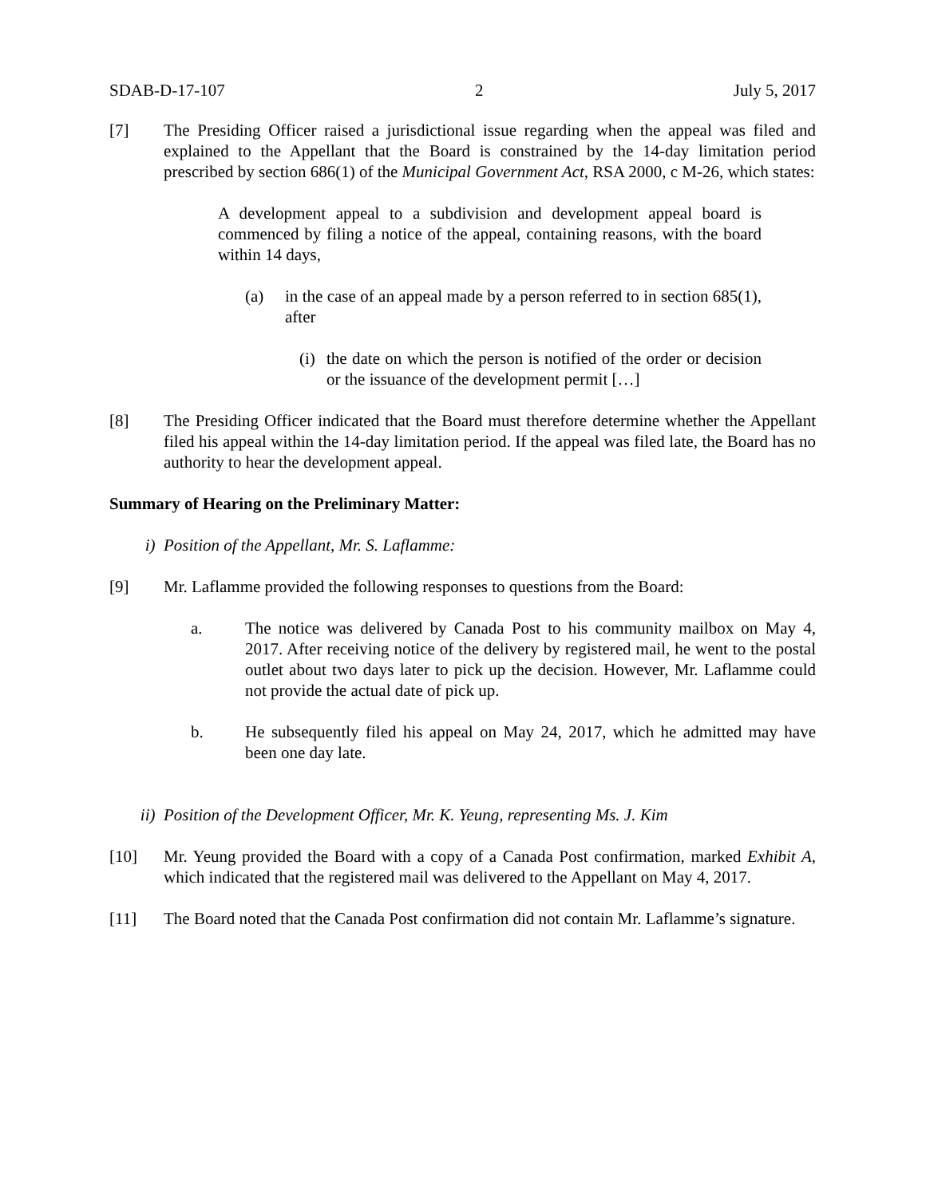SDAB-D-17-107 2 July 5, 2017
[7] The Presiding Officer raised a jurisdictional issue regarding when the appeal was filed and explained to the Appellant that the Board is constrained by the 14-day limitation period prescribed by section 686(1) of the Municipal Government Act, RSA 2000, c M-26, which states:
A development appeal to a subdivision and development appeal board is commenced by filing a notice of the appeal, containing reasons, with the board within 14 days,
(a) in the case of an appeal made by a person referred to in section 685(1), after
(i)
the date on which the person is notified of the order or decision or the issuance of the development permit […]
[8] The Presiding Officer indicated that the Board must therefore determine whether the Appellant filed his appeal within the 14-day limitation period. If the appeal was filed late, the Board has no authority to hear the development appeal.
Summary of Hearing on the Preliminary Matter:
i) Position of the Appellant, Mr. S. Laflamme:
[9] Mr. Laflamme provided the following responses to questions from the Board:
a. The notice was delivered by Canada Post to his community mailbox on May 4, 2017. After receiving notice of the delivery by registered mail, he went to the postal outlet about two days later to pick up the decision. However, Mr. Laflamme could not provide the actual date of pick up.
b. He subsequently filed his appeal on May 24, 2017, which he admitted may have been one day late.
ii) Position of the Development Officer, Mr. K. Yeung, representing Ms. J. Kim
[10] Mr. Yeung provided the Board with a copy of a Canada Post confirmation, marked Exhibit A, which indicated that the registered mail was delivered to the Appellant on May 4, 2017.
[11] The Board noted that the Canada Post confirmation did not contain Mr. Laflamme’s signature.